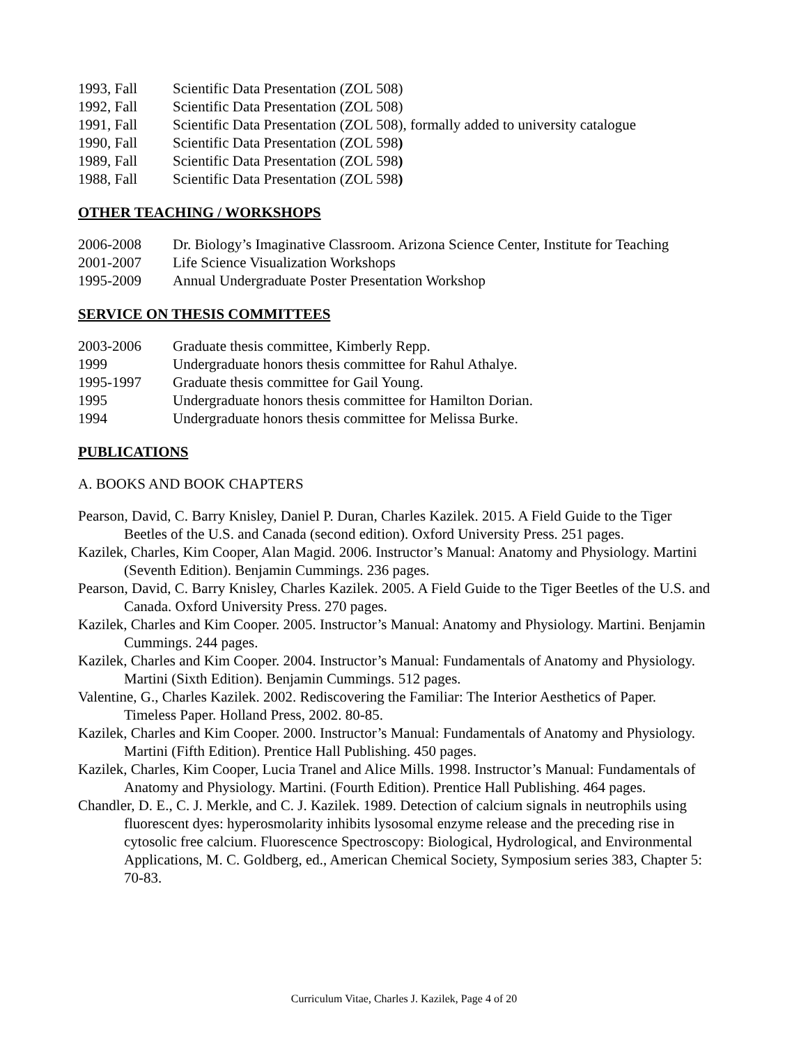1993, Fall Scientific Data Presentation (ZOL 508)
1992, Fall Scientific Data Presentation (ZOL 508)
1991, Fall Scientific Data Presentation (ZOL 508), formally added to university catalogue
1990, Fall Scientific Data Presentation (ZOL 598)
1989, Fall Scientific Data Presentation (ZOL 598)
1988, Fall Scientific Data Presentation (ZOL 598)
OTHER TEACHING / WORKSHOPS
2006-2008 Dr. Biology’s Imaginative Classroom. Arizona Science Center, Institute for Teaching
2001-2007 Life Science Visualization Workshops
1995-2009 Annual Undergraduate Poster Presentation Workshop
SERVICE ON THESIS COMMITTEES
2003-2006 Graduate thesis committee, Kimberly Repp.
1999 Undergraduate honors thesis committee for Rahul Athalye.
1995-1997 Graduate thesis committee for Gail Young.
1995 Undergraduate honors thesis committee for Hamilton Dorian.
1994 Undergraduate honors thesis committee for Melissa Burke.
PUBLICATIONS
A. BOOKS AND BOOK CHAPTERS
Pearson, David, C. Barry Knisley, Daniel P. Duran, Charles Kazilek. 2015. A Field Guide to the Tiger Beetles of the U.S. and Canada (second edition). Oxford University Press. 251 pages.
Kazilek, Charles, Kim Cooper, Alan Magid. 2006. Instructor’s Manual: Anatomy and Physiology. Martini (Seventh Edition). Benjamin Cummings. 236 pages.
Pearson, David, C. Barry Knisley, Charles Kazilek. 2005. A Field Guide to the Tiger Beetles of the U.S. and Canada. Oxford University Press. 270 pages.
Kazilek, Charles and Kim Cooper. 2005. Instructor’s Manual: Anatomy and Physiology. Martini. Benjamin Cummings. 244 pages.
Kazilek, Charles and Kim Cooper. 2004. Instructor’s Manual: Fundamentals of Anatomy and Physiology. Martini (Sixth Edition). Benjamin Cummings. 512 pages.
Valentine, G., Charles Kazilek. 2002. Rediscovering the Familiar: The Interior Aesthetics of Paper. Timeless Paper. Holland Press, 2002. 80-85.
Kazilek, Charles and Kim Cooper. 2000. Instructor’s Manual: Fundamentals of Anatomy and Physiology. Martini (Fifth Edition). Prentice Hall Publishing. 450 pages.
Kazilek, Charles, Kim Cooper, Lucia Tranel and Alice Mills. 1998. Instructor’s Manual: Fundamentals of Anatomy and Physiology. Martini. (Fourth Edition). Prentice Hall Publishing. 464 pages.
Chandler, D. E., C. J. Merkle, and C. J. Kazilek. 1989. Detection of calcium signals in neutrophils using fluorescent dyes: hyperosmolarity inhibits lysosomal enzyme release and the preceding rise in cytosolic free calcium. Fluorescence Spectroscopy: Biological, Hydrological, and Environmental Applications, M. C. Goldberg, ed., American Chemical Society, Symposium series 383, Chapter 5: 70-83.
Curriculum Vitae, Charles J. Kazilek, Page 4 of 20